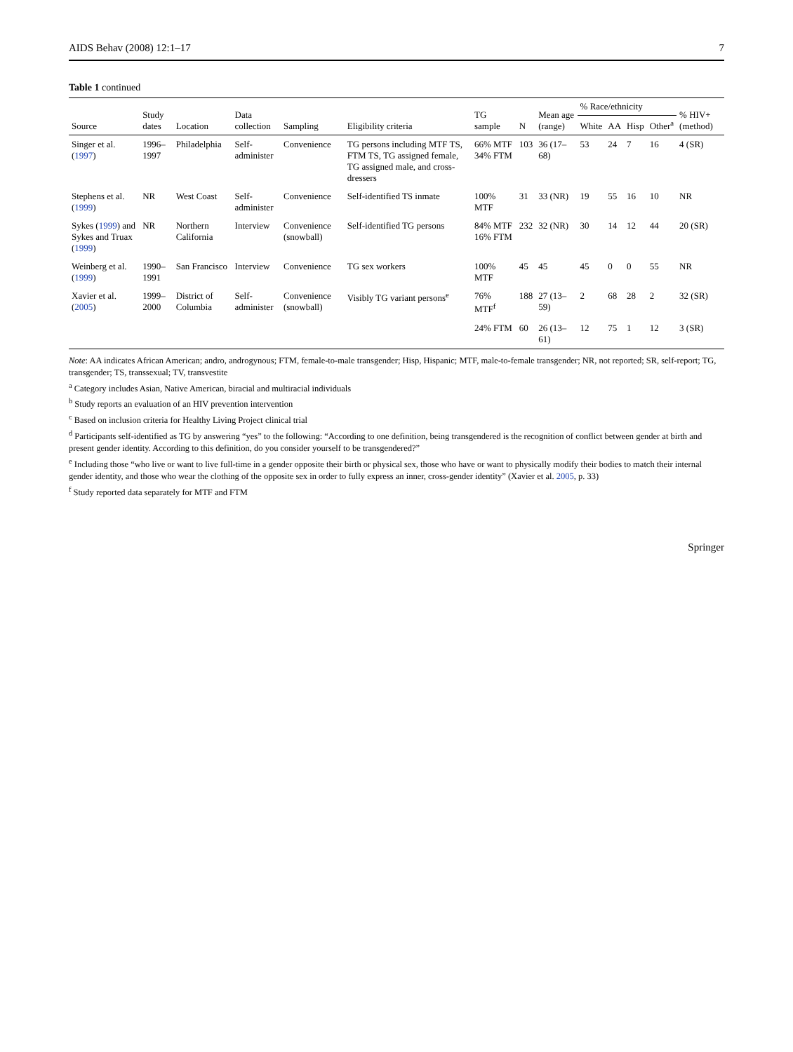AIDS Behav (2008) 12:1–17 7
Table 1 continued
| Source | Study dates | Location | Data collection | Sampling | Eligibility criteria | TG sample | N | Mean age (range) | % Race/ethnicity | | | | % HIV+ (method) |
| --- | --- | --- | --- | --- | --- | --- | --- | --- | --- | --- | --- | --- | --- |
| | | | | | | | | | White | AA | Hisp | Other<sup>a</sup> | |
| Singer et al. ( 1997 ) | 1996–1997 | Philadelphia | Self-administer | Convenience | TG persons including MTF TS, FTM TS, TG assigned female, TG assigned male, and cross-dressers | 66% MTF 34% FTM | 103 | 36 (17–68) | 53 | 24 | 7 | 16 | 4 (SR) |
| Stephens et al. ( 1999 ) | NR | West Coast | Self-administer | Convenience | Self-identified TS inmate | 100% MTF | 31 | 33 (NR) | 19 | 55 | 16 | 10 | NR |
| Sykes ( 1999 ) and Sykes and Truax ( 1999 ) | NR | Northern California | Interview | Convenience (snowball) | Self-identified TG persons | 84% MTF 16% FTM | 232 | 32 (NR) | 30 | 14 | 12 | 44 | 20 (SR) |
| Weinberg et al. ( 1999 ) | 1990–1991 | San Francisco | Interview | Convenience | TG sex workers | 100% MTF | 45 | 45 | 45 | 0 | 0 | 55 | NR |
| Xavier et al. ( 2005 ) | 1999–2000 | District of Columbia | Self-administer | Convenience (snowball) | Visibly TG variant persons<sup>e</sup> | 76% MTF<sup>f</sup> | 188 | 27 (13–59) | 2 | 68 | 28 | 2 | 32 (SR) |
| | | | | | | 24% FTM | 60 | 26 (13–61) | 12 | 75 | 1 | 12 | 3 (SR) |
Note: AA indicates African American; andro, androgynous; FTM, female-to-male transgender; Hisp, Hispanic; MTF, male-to-female transgender; NR, not reported; SR, self-report; TG, transgender; TS, transsexual; TV, transvestite
<sup>a</sup> Category includes Asian, Native American, biracial and multiracial individuals
<sup>b</sup> Study reports an evaluation of an HIV prevention intervention
<sup>c</sup> Based on inclusion criteria for Healthy Living Project clinical trial
<sup>d</sup> Participants self-identified as TG by answering “yes” to the following: “According to one definition, being transgendered is the recognition of conflict between gender at birth and present gender identity. According to this definition, do you consider yourself to be transgendered?”
<sup>e</sup> Including those “who live or want to live full-time in a gender opposite their birth or physical sex, those who have or want to physically modify their bodies to match their internal gender identity, and those who wear the clothing of the opposite sex in order to fully express an inner, cross-gender identity” (Xavier et al. 2005, p. 33)
<sup>f</sup> Study reported data separately for MTF and FTM
Springer